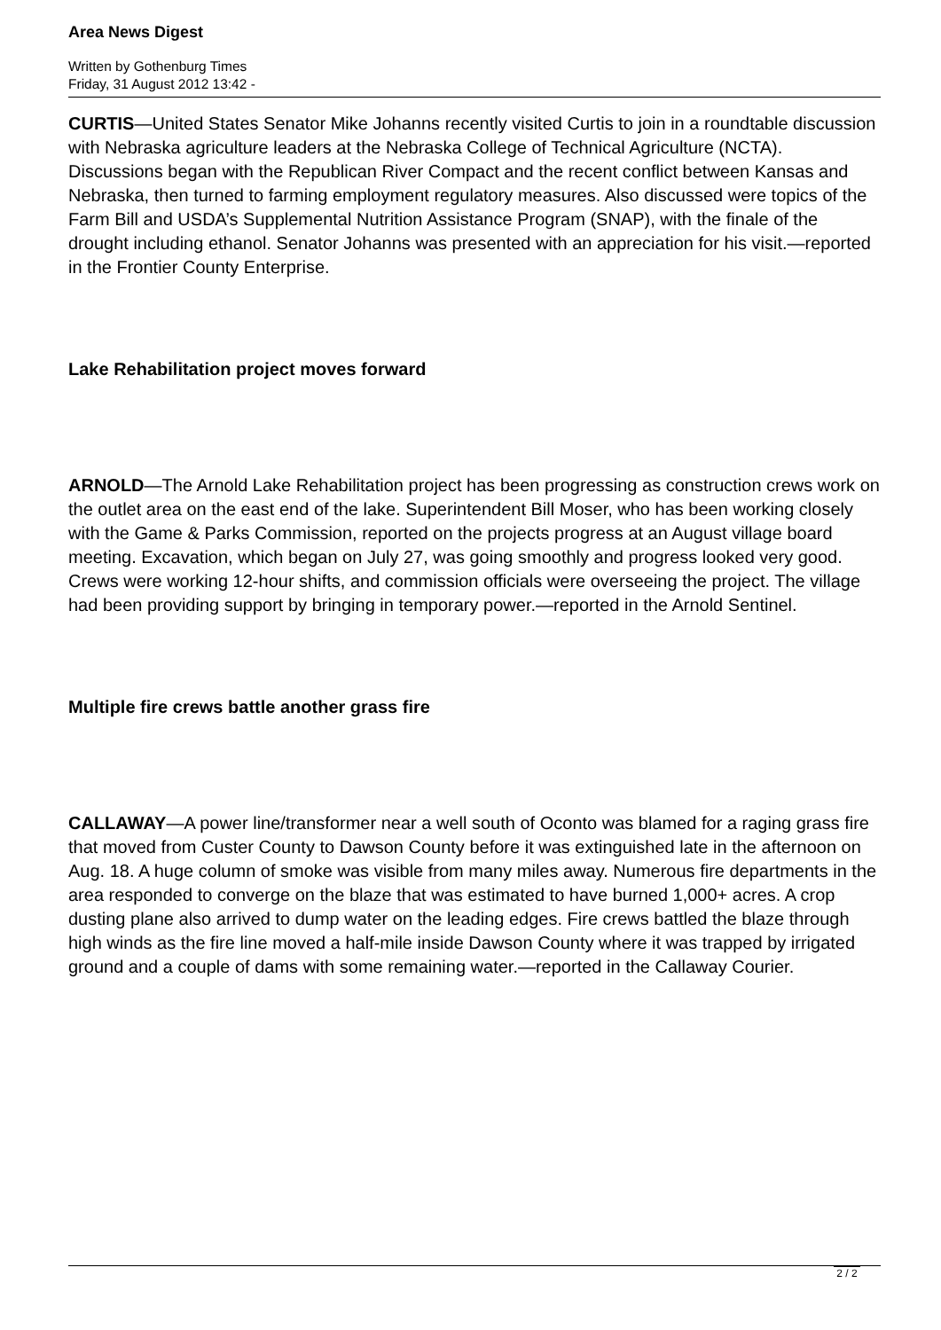Area News Digest
Written by Gothenburg Times
Friday, 31 August 2012 13:42 -
CURTIS—United States Senator Mike Johanns recently visited Curtis to join in a roundtable discussion with Nebraska agriculture leaders at the Nebraska College of Technical Agriculture (NCTA). Discussions began with the Republican River Compact and the recent conflict between Kansas and Nebraska, then turned to farming employment regulatory measures. Also discussed were topics of the Farm Bill and USDA’s Supplemental Nutrition Assistance Program (SNAP), with the finale of the drought including ethanol. Senator Johanns was presented with an appreciation for his visit.—reported in the Frontier County Enterprise.
Lake Rehabilitation project moves forward
ARNOLD—The Arnold Lake Rehabilitation project has been progressing as construction crews work on the outlet area on the east end of the lake. Superintendent Bill Moser, who has been working closely with the Game & Parks Commission, reported on the projects progress at an August village board meeting. Excavation, which began on July 27, was going smoothly and progress looked very good. Crews were working 12-hour shifts, and commission officials were overseeing the project. The village had been providing support by bringing in temporary power.—reported in the Arnold Sentinel.
Multiple fire crews battle another grass fire
CALLAWAY—A power line/transformer near a well south of Oconto was blamed for a raging grass fire that moved from Custer County to Dawson County before it was extinguished late in the afternoon on Aug. 18. A huge column of smoke was visible from many miles away. Numerous fire departments in the area responded to converge on the blaze that was estimated to have burned 1,000+ acres. A crop dusting plane also arrived to dump water on the leading edges. Fire crews battled the blaze through high winds as the fire line moved a half-mile inside Dawson County where it was trapped by irrigated ground and a couple of dams with some remaining water.—reported in the Callaway Courier.
2 / 2